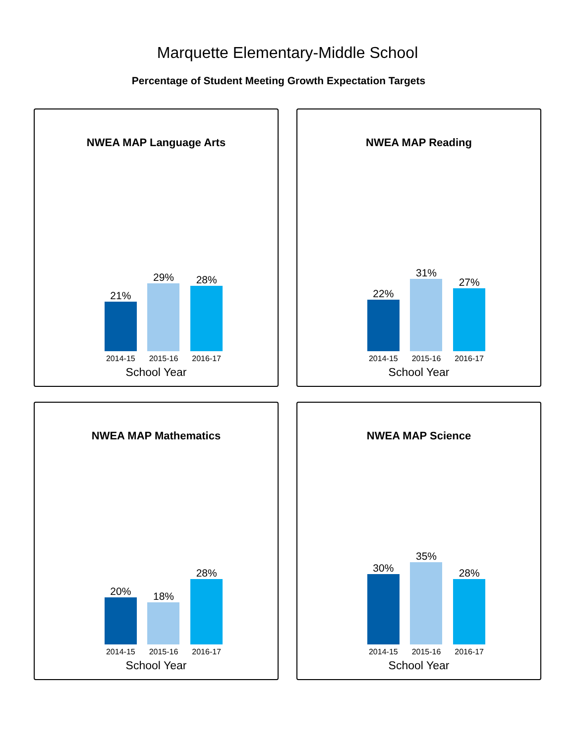Marquette Elementary-Middle School
Percentage of Student Meeting Growth Expectation Targets
NWEA MAP Language Arts
21%
29%
28%
2014-15 2015-16 2016-17
School Year
NWEA MAP Reading
22%
31%
27%
2014-15 2015-16 2016-17
School Year
NWEA MAP Mathematics
20%
18%
28%
2014-15 2015-16 2016-17
School Year
NWEA MAP Science
30%
35%
28%
2014-15 2015-16 2016-17
School Year